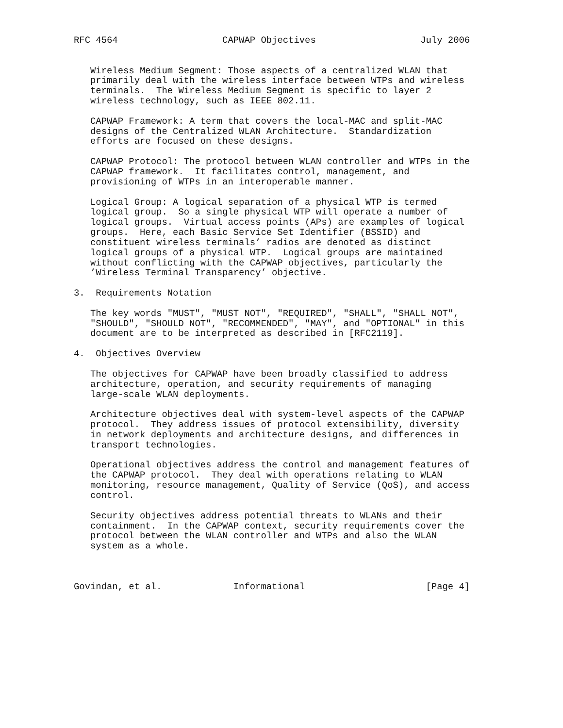RFC 4564                   CAPWAP Objectives                   July 2006


   Wireless Medium Segment: Those aspects of a centralized WLAN that
   primarily deal with the wireless interface between WTPs and wireless
   terminals.  The Wireless Medium Segment is specific to layer 2
   wireless technology, such as IEEE 802.11.

   CAPWAP Framework: A term that covers the local-MAC and split-MAC
   designs of the Centralized WLAN Architecture.  Standardization
   efforts are focused on these designs.

   CAPWAP Protocol: The protocol between WLAN controller and WTPs in the
   CAPWAP framework.  It facilitates control, management, and
   provisioning of WTPs in an interoperable manner.

   Logical Group: A logical separation of a physical WTP is termed
   logical group.  So a single physical WTP will operate a number of
   logical groups.  Virtual access points (APs) are examples of logical
   groups.  Here, each Basic Service Set Identifier (BSSID) and
   constituent wireless terminals’ radios are denoted as distinct
   logical groups of a physical WTP.  Logical groups are maintained
   without conflicting with the CAPWAP objectives, particularly the
   ’Wireless Terminal Transparency’ objective.

3.  Requirements Notation

   The key words "MUST", "MUST NOT", "REQUIRED", "SHALL", "SHALL NOT",
   "SHOULD", "SHOULD NOT", "RECOMMENDED", "MAY", and "OPTIONAL" in this
   document are to be interpreted as described in [RFC2119].

4.  Objectives Overview

   The objectives for CAPWAP have been broadly classified to address
   architecture, operation, and security requirements of managing
   large-scale WLAN deployments.

   Architecture objectives deal with system-level aspects of the CAPWAP
   protocol.  They address issues of protocol extensibility, diversity
   in network deployments and architecture designs, and differences in
   transport technologies.

   Operational objectives address the control and management features of
   the CAPWAP protocol.  They deal with operations relating to WLAN
   monitoring, resource management, Quality of Service (QoS), and access
   control.

   Security objectives address potential threats to WLANs and their
   containment.  In the CAPWAP context, security requirements cover the
   protocol between the WLAN controller and WTPs and also the WLAN
   system as a whole.



Govindan, et al.             Informational                      [Page 4]